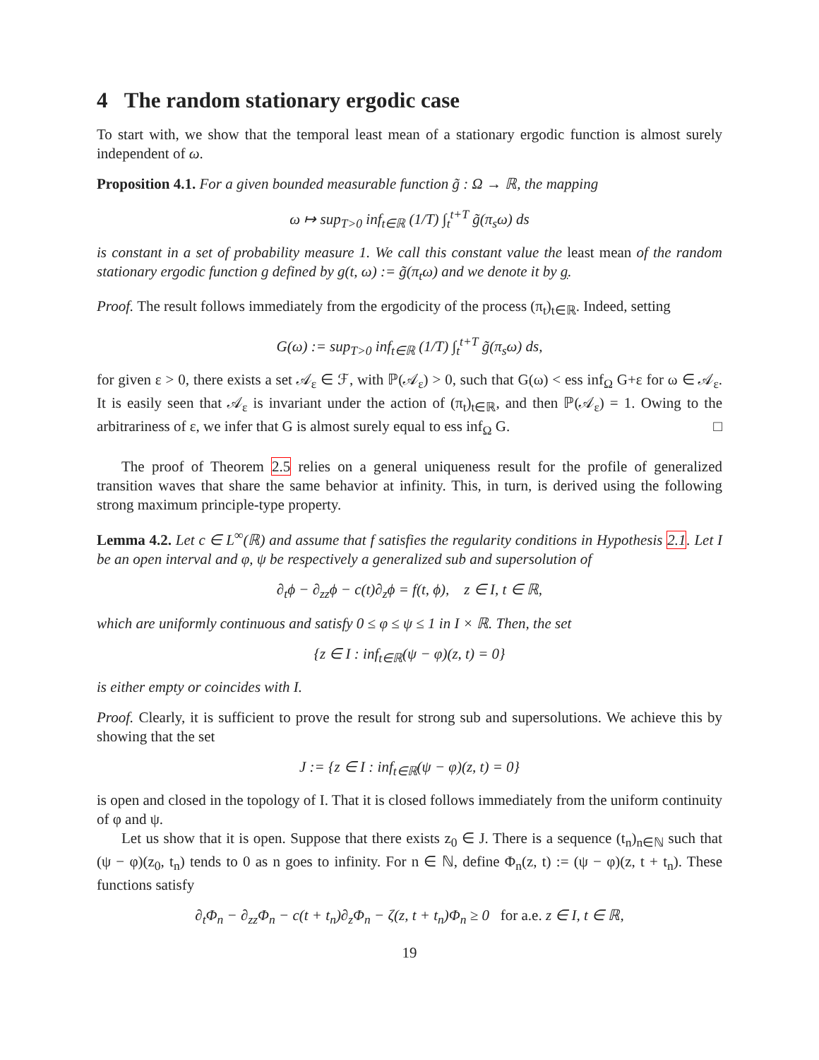4 The random stationary ergodic case
To start with, we show that the temporal least mean of a stationary ergodic function is almost surely independent of ω.
Proposition 4.1. For a given bounded measurable function g̃ : Ω → ℝ, the mapping
ω ↦ sup<sub>T>0</sub> inf<sub>t∈ℝ</sub> (1/T) ∫<sub>t</sub><sup>t+T</sup> g̃(π<sub>s</sub>ω) ds
is constant in a set of probability measure 1. We call this constant value the least mean of the random stationary ergodic function g defined by g(t, ω) := g̃(π<sub>t</sub>ω) and we denote it by g.
Proof. The result follows immediately from the ergodicity of the process (π<sub>t</sub>)<sub>t∈ℝ</sub>. Indeed, setting
G(ω) := sup<sub>T>0</sub> inf<sub>t∈ℝ</sub> (1/T) ∫<sub>t</sub><sup>t+T</sup> g̃(π<sub>s</sub>ω) ds,
for given ε > 0, there exists a set 𝒜<sub>ε</sub> ∈ ℱ, with ℙ(𝒜<sub>ε</sub>) > 0, such that G(ω) < ess inf<sub>Ω</sub> G+ε for ω ∈ 𝒜<sub>ε</sub>. It is easily seen that 𝒜<sub>ε</sub> is invariant under the action of (π<sub>t</sub>)<sub>t∈ℝ</sub>, and then ℙ(𝒜<sub>ε</sub>) = 1. Owing to the arbitrariness of ε, we infer that G is almost surely equal to ess inf<sub>Ω</sub> G. □
The proof of Theorem 2.5 relies on a general uniqueness result for the profile of generalized transition waves that share the same behavior at infinity. This, in turn, is derived using the following strong maximum principle-type property.
Lemma 4.2. Let c ∈ L<sup>∞</sup>(ℝ) and assume that f satisfies the regularity conditions in Hypothesis 2.1. Let I be an open interval and φ, ψ be respectively a generalized sub and supersolution of
∂<sub>t</sub>ϕ − ∂<sub>zz</sub>ϕ − c(t)∂<sub>z</sub>ϕ = f(t, ϕ), z ∈ I, t ∈ ℝ,
which are uniformly continuous and satisfy 0 ≤ φ ≤ ψ ≤ 1 in I × ℝ. Then, the set
{z ∈ I : inf<sub>t∈ℝ</sub>(ψ − φ)(z, t) = 0}
is either empty or coincides with I.
Proof. Clearly, it is sufficient to prove the result for strong sub and supersolutions. We achieve this by showing that the set
J := {z ∈ I : inf<sub>t∈ℝ</sub>(ψ − φ)(z, t) = 0}
is open and closed in the topology of I. That it is closed follows immediately from the uniform continuity of φ and ψ.
Let us show that it is open. Suppose that there exists z<sub>0</sub> ∈ J. There is a sequence (t<sub>n</sub>)<sub>n∈ℕ</sub> such that (ψ − φ)(z<sub>0</sub>, t<sub>n</sub>) tends to 0 as n goes to infinity. For n ∈ ℕ, define Φ<sub>n</sub>(z, t) := (ψ − φ)(z, t + t<sub>n</sub>). These functions satisfy
∂<sub>t</sub>Φ<sub>n</sub> − ∂<sub>zz</sub>Φ<sub>n</sub> − c(t + t<sub>n</sub>)∂<sub>z</sub>Φ<sub>n</sub> − ζ(z, t + t<sub>n</sub>)Φ<sub>n</sub> ≥ 0 for a.e. z ∈ I, t ∈ ℝ,
19